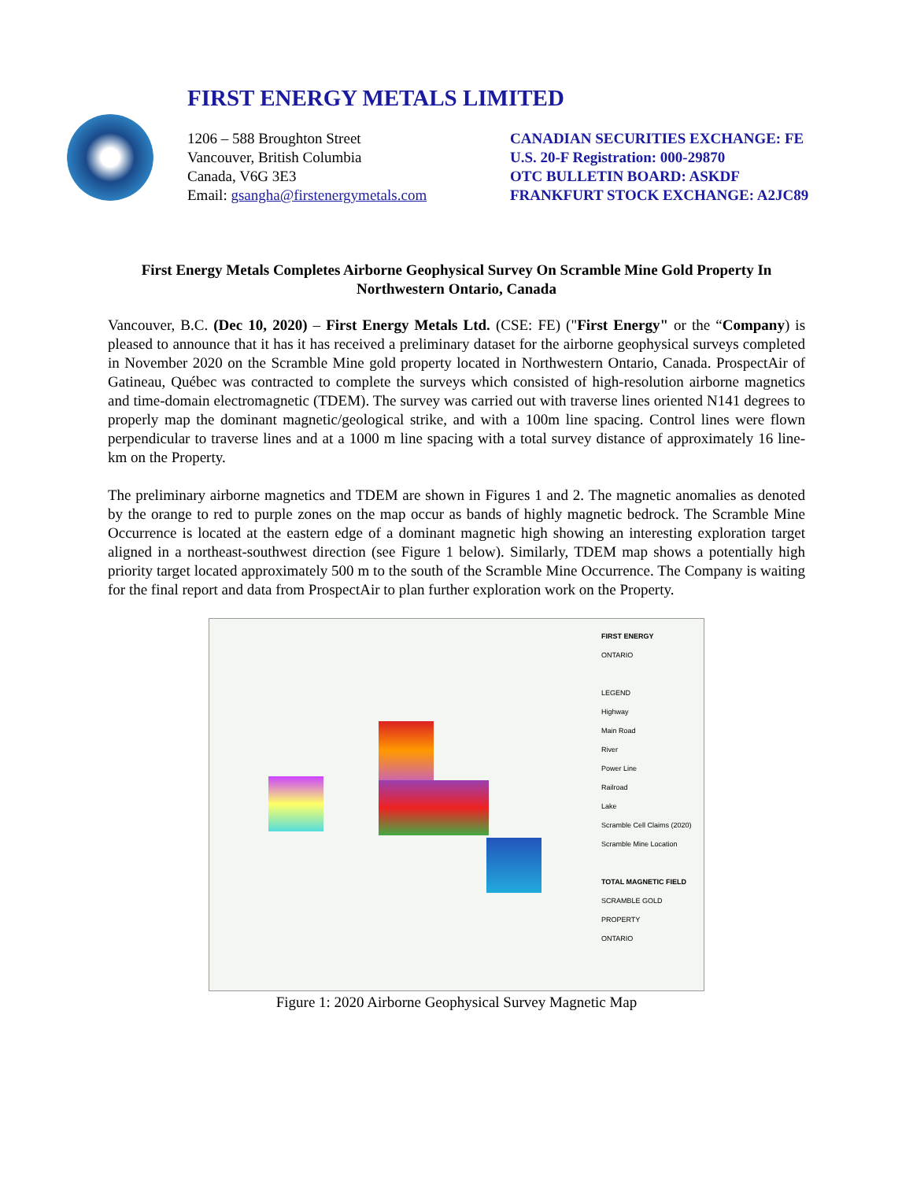FIRST ENERGY METALS LIMITED
1206 – 588 Broughton Street
Vancouver, British Columbia
Canada, V6G 3E3
Email: gsangha@firstenergymetals.com
CANADIAN SECURITIES EXCHANGE: FE
U.S. 20-F Registration: 000-29870
OTC BULLETIN BOARD: ASKDF
FRANKFURT STOCK EXCHANGE: A2JC89
First Energy Metals Completes Airborne Geophysical Survey On Scramble Mine Gold Property In Northwestern Ontario, Canada
Vancouver, B.C. (Dec 10, 2020) – First Energy Metals Ltd. (CSE: FE) ("First Energy" or the “Company) is pleased to announce that it has it has received a preliminary dataset for the airborne geophysical surveys completed in November 2020 on the Scramble Mine gold property located in Northwestern Ontario, Canada. ProspectAir of Gatineau, Québec was contracted to complete the surveys which consisted of high-resolution airborne magnetics and time-domain electromagnetic (TDEM). The survey was carried out with traverse lines oriented N141 degrees to properly map the dominant magnetic/geological strike, and with a 100m line spacing. Control lines were flown perpendicular to traverse lines and at a 1000 m line spacing with a total survey distance of approximately 16 line-km on the Property.
The preliminary airborne magnetics and TDEM are shown in Figures 1 and 2. The magnetic anomalies as denoted by the orange to red to purple zones on the map occur as bands of highly magnetic bedrock. The Scramble Mine Occurrence is located at the eastern edge of a dominant magnetic high showing an interesting exploration target aligned in a northeast-southwest direction (see Figure 1 below). Similarly, TDEM map shows a potentially high priority target located approximately 500 m to the south of the Scramble Mine Occurrence. The Company is waiting for the final report and data from ProspectAir to plan further exploration work on the Property.
FIRST ENERGY
ONTARIO
LEGEND
Highway
Main Road
River
Power Line
Railroad
Lake
Scramble Cell Claims (2020)
Scramble Mine Location
TOTAL MAGNETIC FIELD
SCRAMBLE GOLD PROPERTY
ONTARIO
Figure 1: 2020 Airborne Geophysical Survey Magnetic Map